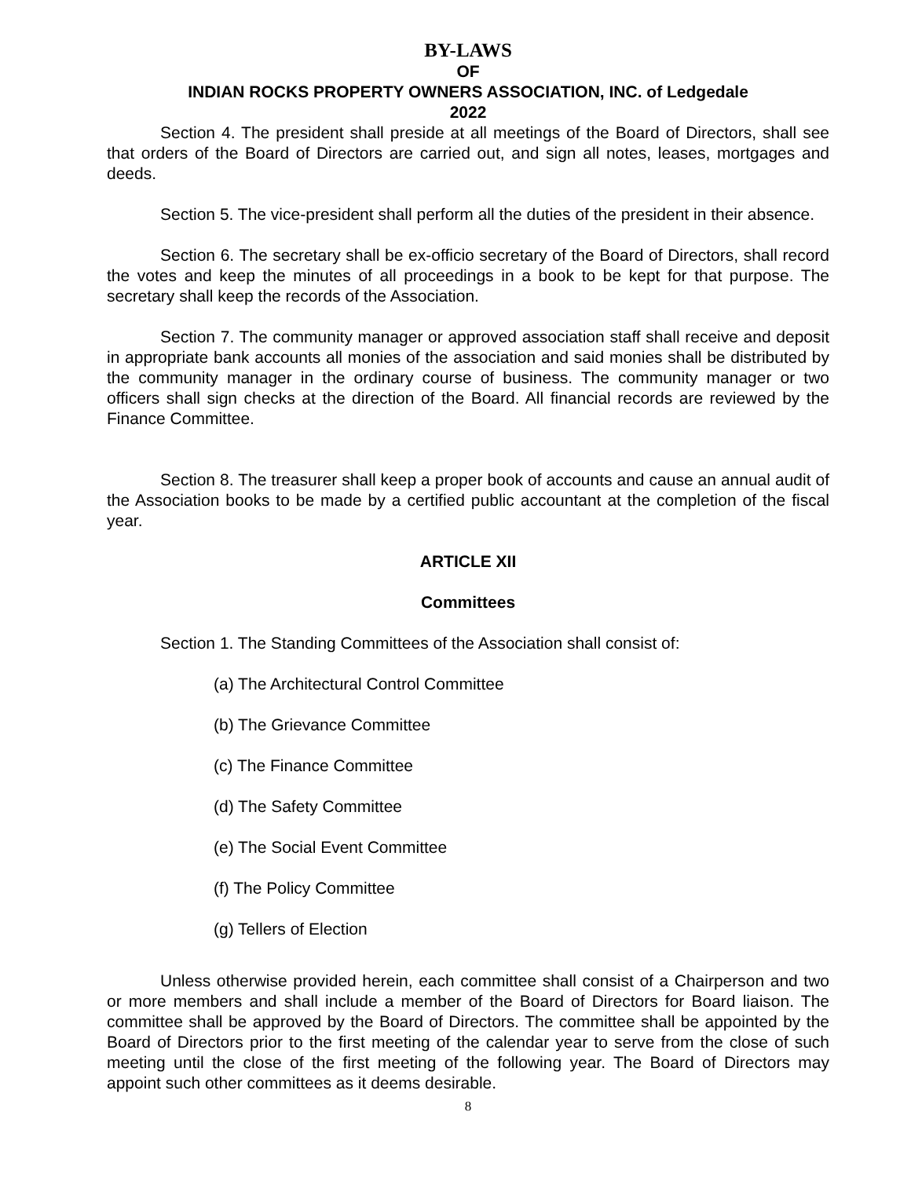BY-LAWS
OF
INDIAN ROCKS PROPERTY OWNERS ASSOCIATION, INC. of Ledgedale
2022
Section 4. The president shall preside at all meetings of the Board of Directors, shall see that orders of the Board of Directors are carried out, and sign all notes, leases, mortgages and deeds.
Section 5. The vice-president shall perform all the duties of the president in their absence.
Section 6. The secretary shall be ex-officio secretary of the Board of Directors, shall record the votes and keep the minutes of all proceedings in a book to be kept for that purpose. The secretary shall keep the records of the Association.
Section 7. The community manager or approved association staff shall receive and deposit in appropriate bank accounts all monies of the association and said monies shall be distributed by the community manager in the ordinary course of business. The community manager or two officers shall sign checks at the direction of the Board. All financial records are reviewed by the Finance Committee.
Section 8. The treasurer shall keep a proper book of accounts and cause an annual audit of the Association books to be made by a certified public accountant at the completion of the fiscal year.
ARTICLE XII
Committees
Section 1. The Standing Committees of the Association shall consist of:
(a) The Architectural Control Committee
(b) The Grievance Committee
(c) The Finance Committee
(d) The Safety Committee
(e) The Social Event Committee
(f) The Policy Committee
(g) Tellers of Election
Unless otherwise provided herein, each committee shall consist of a Chairperson and two or more members and shall include a member of the Board of Directors for Board liaison. The committee shall be approved by the Board of Directors. The committee shall be appointed by the Board of Directors prior to the first meeting of the calendar year to serve from the close of such meeting until the close of the first meeting of the following year. The Board of Directors may appoint such other committees as it deems desirable.
8